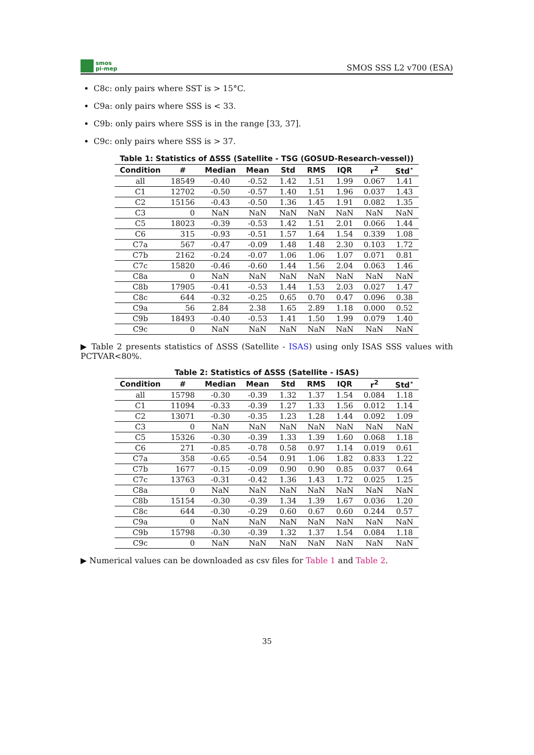smos
pi-mep
SMOS SSS L2 v700 (ESA)
C8c: only pairs where SST is > 15°C.
C9a: only pairs where SSS is < 33.
C9b: only pairs where SSS is in the range [33, 37].
C9c: only pairs where SSS is > 37.
Table 1: Statistics of ΔSSS (Satellite - TSG (GOSUD-Research-vessel))
| Condition | # | Median | Mean | Std | RMS | IQR | r<sup>2</sup> | Std<sup>⋆</sup> |
| --- | --- | --- | --- | --- | --- | --- | --- | --- |
| all | 18549 | -0.40 | -0.52 | 1.42 | 1.51 | 1.99 | 0.067 | 1.41 |
| C1 | 12702 | -0.50 | -0.57 | 1.40 | 1.51 | 1.96 | 0.037 | 1.43 |
| C2 | 15156 | -0.43 | -0.50 | 1.36 | 1.45 | 1.91 | 0.082 | 1.35 |
| C3 | 0 | NaN | NaN | NaN | NaN | NaN | NaN | NaN |
| C5 | 18023 | -0.39 | -0.53 | 1.42 | 1.51 | 2.01 | 0.066 | 1.44 |
| C6 | 315 | -0.93 | -0.51 | 1.57 | 1.64 | 1.54 | 0.339 | 1.08 |
| C7a | 567 | -0.47 | -0.09 | 1.48 | 1.48 | 2.30 | 0.103 | 1.72 |
| C7b | 2162 | -0.24 | -0.07 | 1.06 | 1.06 | 1.07 | 0.071 | 0.81 |
| C7c | 15820 | -0.46 | -0.60 | 1.44 | 1.56 | 2.04 | 0.063 | 1.46 |
| C8a | 0 | NaN | NaN | NaN | NaN | NaN | NaN | NaN |
| C8b | 17905 | -0.41 | -0.53 | 1.44 | 1.53 | 2.03 | 0.027 | 1.47 |
| C8c | 644 | -0.32 | -0.25 | 0.65 | 0.70 | 0.47 | 0.096 | 0.38 |
| C9a | 56 | 2.84 | 2.38 | 1.65 | 2.89 | 1.18 | 0.000 | 0.52 |
| C9b | 18493 | -0.40 | -0.53 | 1.41 | 1.50 | 1.99 | 0.079 | 1.40 |
| C9c | 0 | NaN | NaN | NaN | NaN | NaN | NaN | NaN |
▶ Table 2 presents statistics of ΔSSS (Satellite - ISAS) using only ISAS SSS values with PCTVAR<80%.
Table 2: Statistics of ΔSSS (Satellite - ISAS)
| Condition | # | Median | Mean | Std | RMS | IQR | r<sup>2</sup> | Std<sup>⋆</sup> |
| --- | --- | --- | --- | --- | --- | --- | --- | --- |
| all | 15798 | -0.30 | -0.39 | 1.32 | 1.37 | 1.54 | 0.084 | 1.18 |
| C1 | 11094 | -0.33 | -0.39 | 1.27 | 1.33 | 1.56 | 0.012 | 1.14 |
| C2 | 13071 | -0.30 | -0.35 | 1.23 | 1.28 | 1.44 | 0.092 | 1.09 |
| C3 | 0 | NaN | NaN | NaN | NaN | NaN | NaN | NaN |
| C5 | 15326 | -0.30 | -0.39 | 1.33 | 1.39 | 1.60 | 0.068 | 1.18 |
| C6 | 271 | -0.85 | -0.78 | 0.58 | 0.97 | 1.14 | 0.019 | 0.61 |
| C7a | 358 | -0.65 | -0.54 | 0.91 | 1.06 | 1.82 | 0.833 | 1.22 |
| C7b | 1677 | -0.15 | -0.09 | 0.90 | 0.90 | 0.85 | 0.037 | 0.64 |
| C7c | 13763 | -0.31 | -0.42 | 1.36 | 1.43 | 1.72 | 0.025 | 1.25 |
| C8a | 0 | NaN | NaN | NaN | NaN | NaN | NaN | NaN |
| C8b | 15154 | -0.30 | -0.39 | 1.34 | 1.39 | 1.67 | 0.036 | 1.20 |
| C8c | 644 | -0.30 | -0.29 | 0.60 | 0.67 | 0.60 | 0.244 | 0.57 |
| C9a | 0 | NaN | NaN | NaN | NaN | NaN | NaN | NaN |
| C9b | 15798 | -0.30 | -0.39 | 1.32 | 1.37 | 1.54 | 0.084 | 1.18 |
| C9c | 0 | NaN | NaN | NaN | NaN | NaN | NaN | NaN |
▶ Numerical values can be downloaded as csv files for Table 1 and Table 2.
35